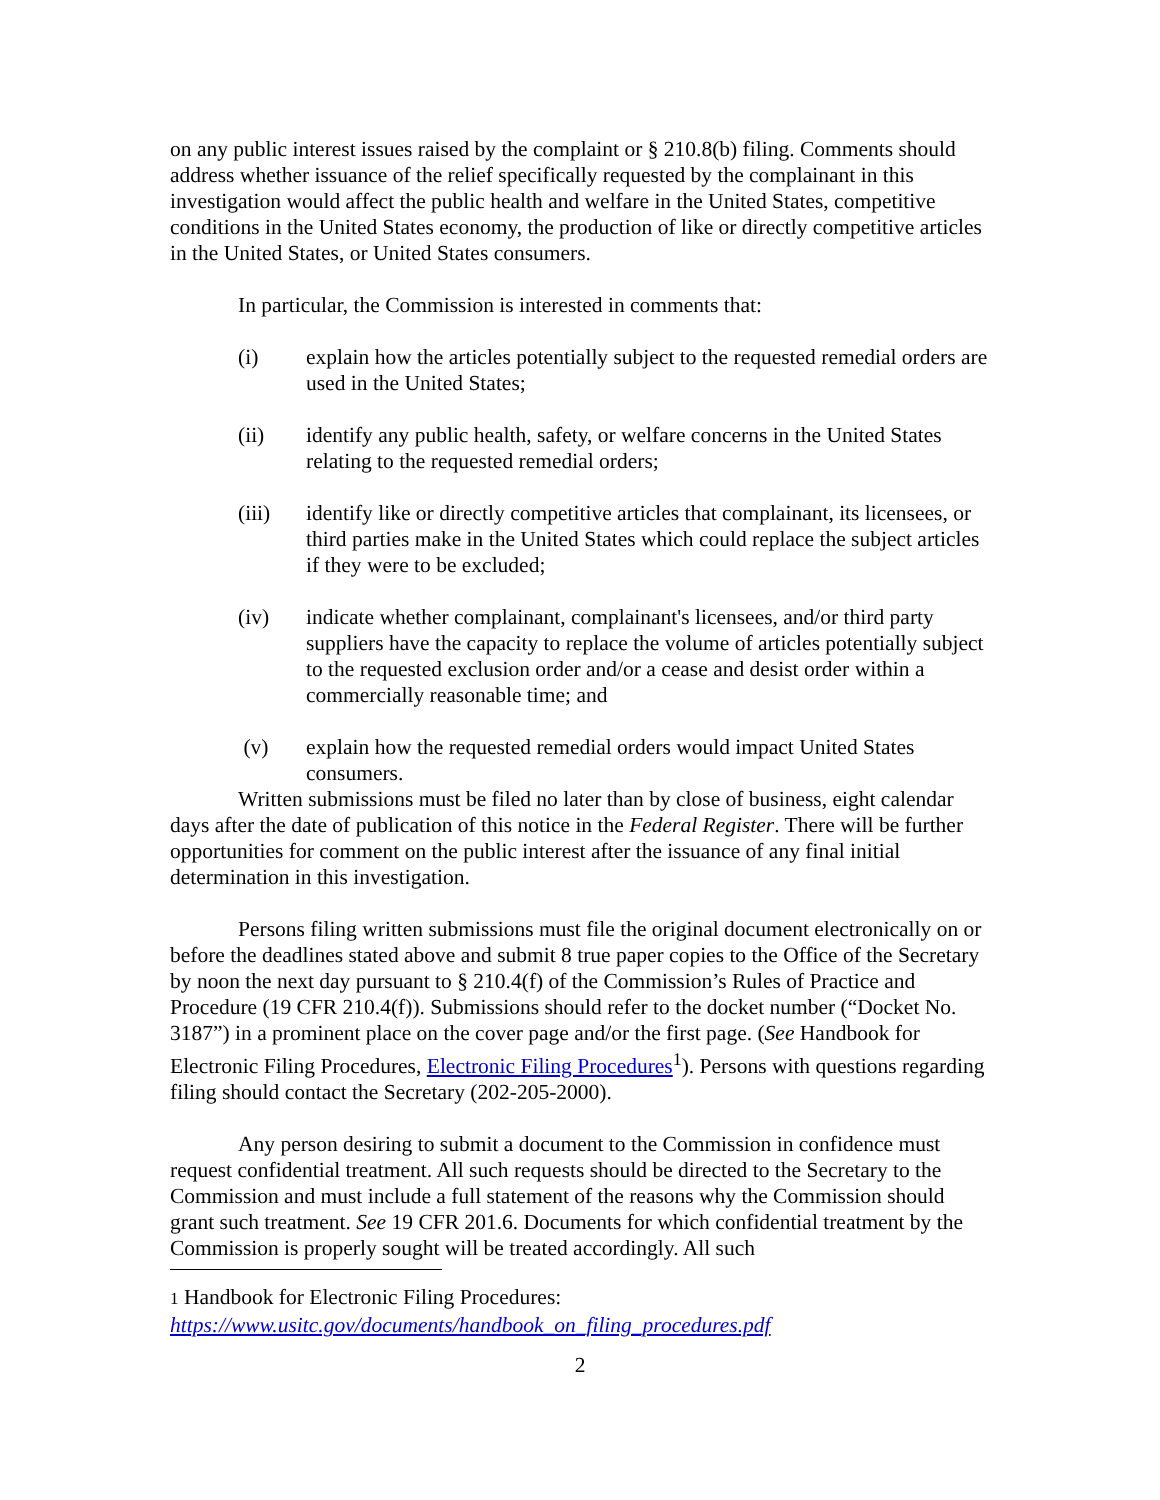on any public interest issues raised by the complaint or § 210.8(b) filing. Comments should address whether issuance of the relief specifically requested by the complainant in this investigation would affect the public health and welfare in the United States, competitive conditions in the United States economy, the production of like or directly competitive articles in the United States, or United States consumers.
In particular, the Commission is interested in comments that:
(i) explain how the articles potentially subject to the requested remedial orders are used in the United States;
(ii) identify any public health, safety, or welfare concerns in the United States relating to the requested remedial orders;
(iii) identify like or directly competitive articles that complainant, its licensees, or third parties make in the United States which could replace the subject articles if they were to be excluded;
(iv) indicate whether complainant, complainant's licensees, and/or third party suppliers have the capacity to replace the volume of articles potentially subject to the requested exclusion order and/or a cease and desist order within a commercially reasonable time; and
(v) explain how the requested remedial orders would impact United States consumers.
Written submissions must be filed no later than by close of business, eight calendar days after the date of publication of this notice in the Federal Register. There will be further opportunities for comment on the public interest after the issuance of any final initial determination in this investigation.
Persons filing written submissions must file the original document electronically on or before the deadlines stated above and submit 8 true paper copies to the Office of the Secretary by noon the next day pursuant to § 210.4(f) of the Commission’s Rules of Practice and Procedure (19 CFR 210.4(f)). Submissions should refer to the docket number (“Docket No. 3187”) in a prominent place on the cover page and/or the first page. (See Handbook for Electronic Filing Procedures, Electronic Filing Procedures<sup>1</sup>). Persons with questions regarding filing should contact the Secretary (202-205-2000).
Any person desiring to submit a document to the Commission in confidence must request confidential treatment. All such requests should be directed to the Secretary to the Commission and must include a full statement of the reasons why the Commission should grant such treatment. See 19 CFR 201.6. Documents for which confidential treatment by the Commission is properly sought will be treated accordingly. All such
1 Handbook for Electronic Filing Procedures:
https://www.usitc.gov/documents/handbook_on_filing_procedures.pdf
2